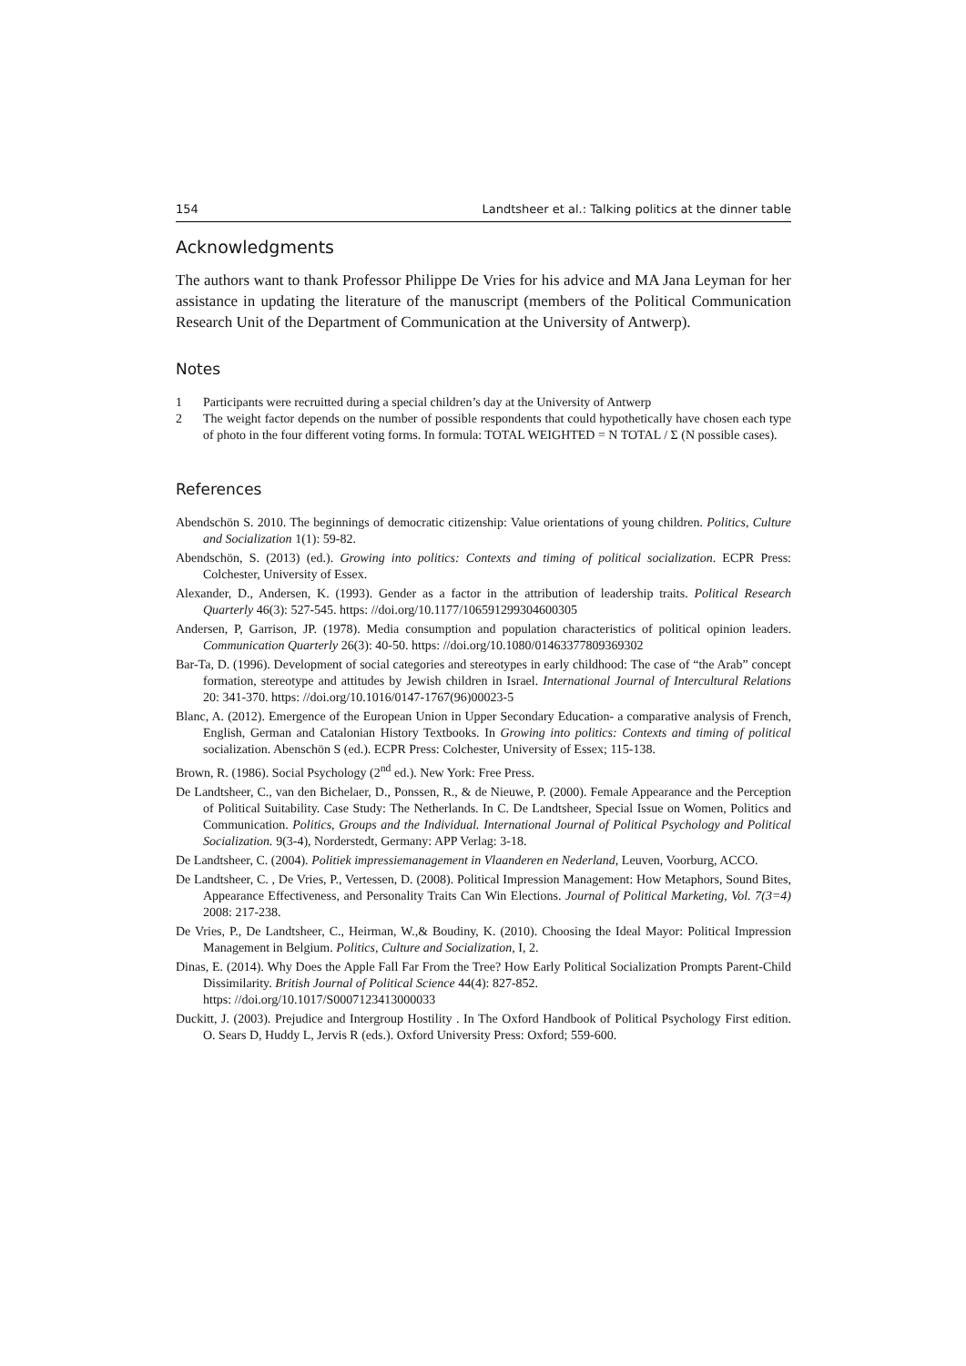154 Landtsheer et al.: Talking politics at the dinner table
Acknowledgments
The authors want to thank Professor Philippe De Vries for his advice and MA Jana Leyman for her assistance in updating the literature of the manuscript (members of the Political Communication Research Unit of the Department of Communication at the University of Antwerp).
Notes
1 Participants were recruitted during a special children’s day at the University of Antwerp
2 The weight factor depends on the number of possible respondents that could hypothetically have chosen each type of photo in the four different voting forms. In formula: TOTAL WEIGHTED = N TOTAL / Σ (N possible cases).
References
Abendschön S. 2010. The beginnings of democratic citizenship: Value orientations of young children. Politics, Culture and Socialization 1(1): 59-82.
Abendschön, S. (2013) (ed.). Growing into politics: Contexts and timing of political socialization. ECPR Press: Colchester, University of Essex.
Alexander, D., Andersen, K. (1993). Gender as a factor in the attribution of leadership traits. Political Research Quarterly 46(3): 527-545. https: //doi.org/10.1177/106591299304600305
Andersen, P, Garrison, JP. (1978). Media consumption and population characteristics of political opinion leaders. Communication Quarterly 26(3): 40-50. https: //doi.org/10.1080/01463377809369302
Bar-Ta, D. (1996). Development of social categories and stereotypes in early childhood: The case of “the Arab” concept formation, stereotype and attitudes by Jewish children in Israel. International Journal of Intercultural Relations 20: 341-370. https: //doi.org/10.1016/0147-1767(96)00023-5
Blanc, A. (2012). Emergence of the European Union in Upper Secondary Education- a comparative analysis of French, English, German and Catalonian History Textbooks. In Growing into politics: Contexts and timing of political socialization. Abenschön S (ed.). ECPR Press: Colchester, University of Essex; 115-138.
Brown, R. (1986). Social Psychology (2<sup>nd</sup> ed.). New York: Free Press.
De Landtsheer, C., van den Bichelaer, D., Ponssen, R., & de Nieuwe, P. (2000). Female Appearance and the Perception of Political Suitability. Case Study: The Netherlands. In C. De Landtsheer, Special Issue on Women, Politics and Communication. Politics, Groups and the Individual. International Journal of Political Psychology and Political Socialization. 9(3-4), Norderstedt, Germany: APP Verlag: 3-18.
De Landtsheer, C. (2004). Politiek impressiemanagement in Vlaanderen en Nederland, Leuven, Voorburg, ACCO.
De Landtsheer, C. , De Vries, P., Vertessen, D. (2008). Political Impression Management: How Metaphors, Sound Bites, Appearance Effectiveness, and Personality Traits Can Win Elections. Journal of Political Marketing, Vol. 7(3=4) 2008: 217-238.
De Vries, P., De Landtsheer, C., Heirman, W.,& Boudiny, K. (2010). Choosing the Ideal Mayor: Political Impression Management in Belgium. Politics, Culture and Socialization, I, 2.
Dinas, E. (2014). Why Does the Apple Fall Far From the Tree? How Early Political Socialization Prompts Parent-Child Dissimilarity. British Journal of Political Science 44(4): 827-852.
https: //doi.org/10.1017/S0007123413000033
Duckitt, J. (2003). Prejudice and Intergroup Hostility . In The Oxford Handbook of Political Psychology First edition. O. Sears D, Huddy L, Jervis R (eds.). Oxford University Press: Oxford; 559-600.